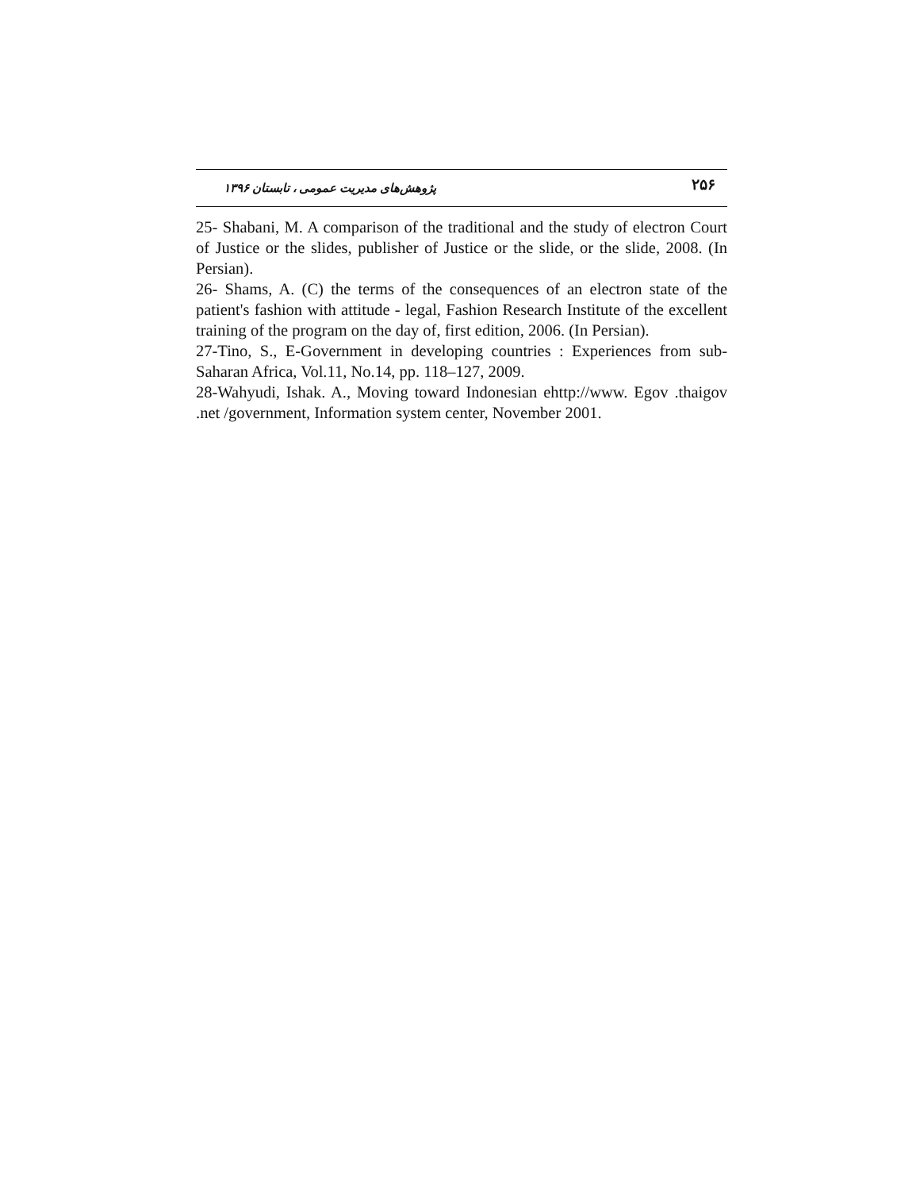۲۵۶ پژوهش‌های مدیریت عمومی ، تابستان ۱۳۹۶
25- Shabani, M. A comparison of the traditional and the study of electron Court of Justice or the slides, publisher of Justice or the slide, or the slide, 2008. (In Persian).
26- Shams, A. (C) the terms of the consequences of an electron state of the patient's fashion with attitude - legal, Fashion Research Institute of the excellent training of the program on the day of, first edition, 2006. (In Persian).
27-Tino, S., E-Government in developing countries : Experiences from sub-Saharan Africa, Vol.11, No.14, pp. 118–127, 2009.
28-Wahyudi, Ishak. A., Moving toward Indonesian ehttp://www. Egov .thaigov .net /government, Information system center, November 2001.